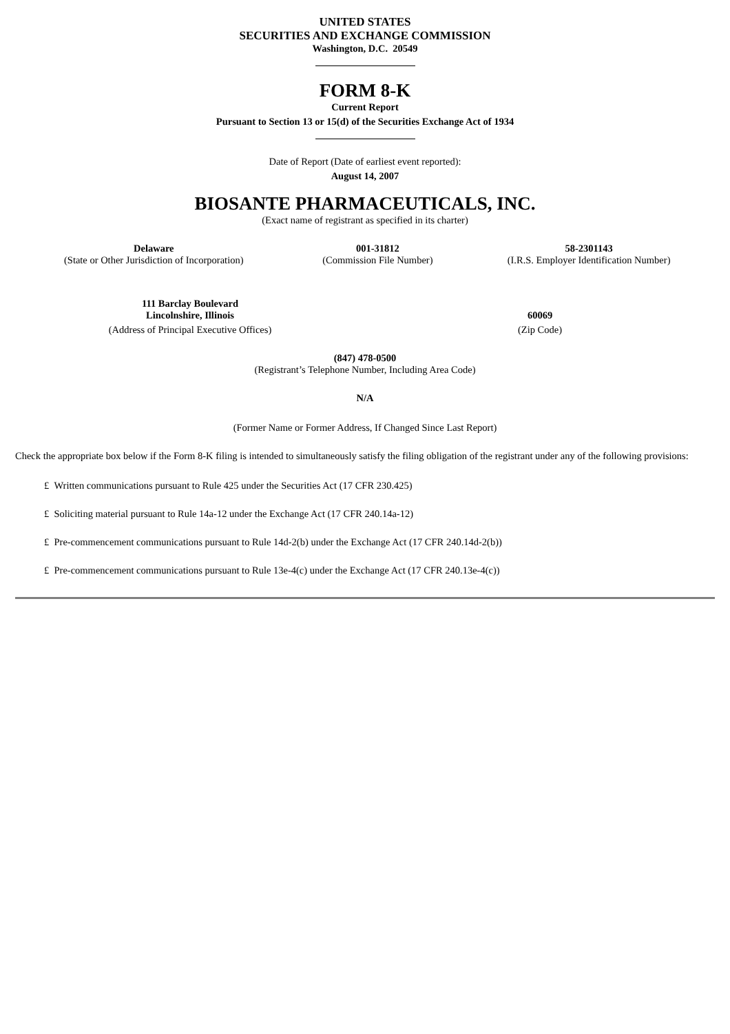UNITED STATES
SECURITIES AND EXCHANGE COMMISSION
Washington, D.C. 20549
FORM 8-K
Current Report
Pursuant to Section 13 or 15(d) of the Securities Exchange Act of 1934
Date of Report (Date of earliest event reported):
August 14, 2007
BIOSANTE PHARMACEUTICALS, INC.
(Exact name of registrant as specified in its charter)
| Delaware | 001-31812 | 58-2301143 |
| (State or Other Jurisdiction of Incorporation) | (Commission File Number) | (I.R.S. Employer Identification Number) |
| 111 Barclay Boulevard Lincolnshire, Illinois | 60069 |
| (Address of Principal Executive Offices) | (Zip Code) |
(847) 478-0500
(Registrant’s Telephone Number, Including Area Code)
N/A
(Former Name or Former Address, If Changed Since Last Report)
Check the appropriate box below if the Form 8-K filing is intended to simultaneously satisfy the filing obligation of the registrant under any of the following provisions:
£ Written communications pursuant to Rule 425 under the Securities Act (17 CFR 230.425)
£ Soliciting material pursuant to Rule 14a-12 under the Exchange Act (17 CFR 240.14a-12)
£ Pre-commencement communications pursuant to Rule 14d-2(b) under the Exchange Act (17 CFR 240.14d-2(b))
£ Pre-commencement communications pursuant to Rule 13e-4(c) under the Exchange Act (17 CFR 240.13e-4(c))